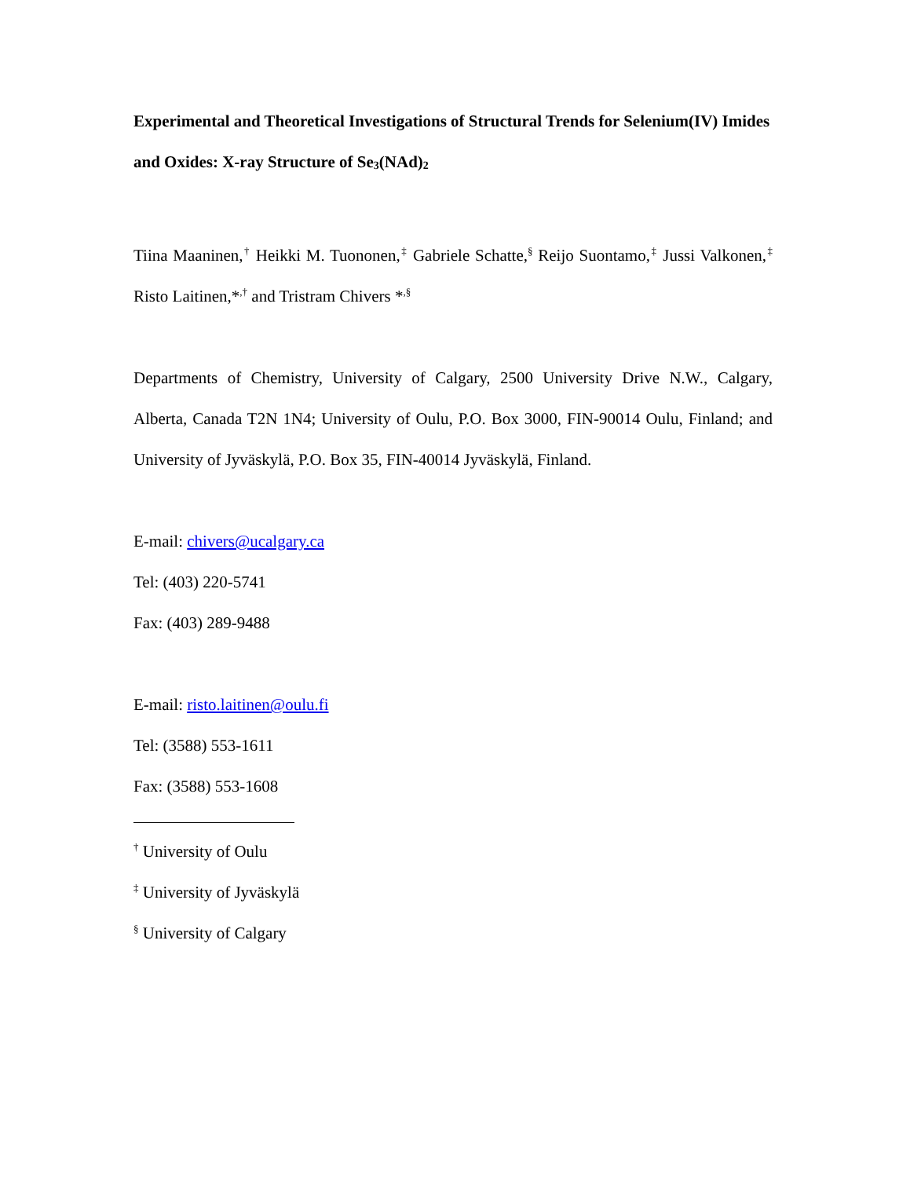Experimental and Theoretical Investigations of Structural Trends for Selenium(IV) Imides and Oxides: X-ray Structure of Se<sub>3</sub>(NAd)<sub>2</sub>
Tiina Maaninen,<sup>†</sup> Heikki M. Tuononen,<sup>‡</sup> Gabriele Schatte,<sup>§</sup> Reijo Suontamo,<sup>‡</sup> Jussi Valkonen,<sup>‡</sup> Risto Laitinen,*<sup>,†</sup> and Tristram Chivers *<sup>,§</sup>
Departments of Chemistry, University of Calgary, 2500 University Drive N.W., Calgary, Alberta, Canada T2N 1N4; University of Oulu, P.O. Box 3000, FIN-90014 Oulu, Finland; and University of Jyväskylä, P.O. Box 35, FIN-40014 Jyväskylä, Finland.
E-mail: chivers@ucalgary.ca
Tel: (403) 220-5741
Fax: (403) 289-9488
E-mail: risto.laitinen@oulu.fi
Tel: (3588) 553-1611
Fax: (3588) 553-1608
<sup>†</sup> University of Oulu
<sup>‡</sup> University of Jyväskylä
<sup>§</sup> University of Calgary